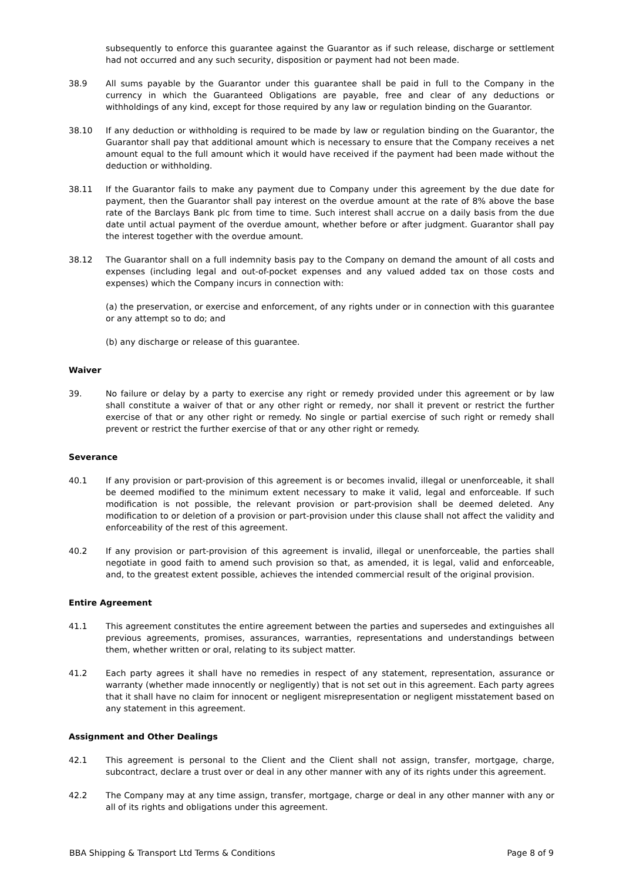subsequently to enforce this guarantee against the Guarantor as if such release, discharge or settlement had not occurred and any such security, disposition or payment had not been made.
38.9 All sums payable by the Guarantor under this guarantee shall be paid in full to the Company in the currency in which the Guaranteed Obligations are payable, free and clear of any deductions or withholdings of any kind, except for those required by any law or regulation binding on the Guarantor.
38.10 If any deduction or withholding is required to be made by law or regulation binding on the Guarantor, the Guarantor shall pay that additional amount which is necessary to ensure that the Company receives a net amount equal to the full amount which it would have received if the payment had been made without the deduction or withholding.
38.11 If the Guarantor fails to make any payment due to Company under this agreement by the due date for payment, then the Guarantor shall pay interest on the overdue amount at the rate of 8% above the base rate of the Barclays Bank plc from time to time. Such interest shall accrue on a daily basis from the due date until actual payment of the overdue amount, whether before or after judgment. Guarantor shall pay the interest together with the overdue amount.
38.12 The Guarantor shall on a full indemnity basis pay to the Company on demand the amount of all costs and expenses (including legal and out-of-pocket expenses and any valued added tax on those costs and expenses) which the Company incurs in connection with:
(a) the preservation, or exercise and enforcement, of any rights under or in connection with this guarantee or any attempt so to do; and
(b) any discharge or release of this guarantee.
Waiver
39. No failure or delay by a party to exercise any right or remedy provided under this agreement or by law shall constitute a waiver of that or any other right or remedy, nor shall it prevent or restrict the further exercise of that or any other right or remedy. No single or partial exercise of such right or remedy shall prevent or restrict the further exercise of that or any other right or remedy.
Severance
40.1 If any provision or part-provision of this agreement is or becomes invalid, illegal or unenforceable, it shall be deemed modified to the minimum extent necessary to make it valid, legal and enforceable. If such modification is not possible, the relevant provision or part-provision shall be deemed deleted. Any modification to or deletion of a provision or part-provision under this clause shall not affect the validity and enforceability of the rest of this agreement.
40.2 If any provision or part-provision of this agreement is invalid, illegal or unenforceable, the parties shall negotiate in good faith to amend such provision so that, as amended, it is legal, valid and enforceable, and, to the greatest extent possible, achieves the intended commercial result of the original provision.
Entire Agreement
41.1 This agreement constitutes the entire agreement between the parties and supersedes and extinguishes all previous agreements, promises, assurances, warranties, representations and understandings between them, whether written or oral, relating to its subject matter.
41.2 Each party agrees it shall have no remedies in respect of any statement, representation, assurance or warranty (whether made innocently or negligently) that is not set out in this agreement. Each party agrees that it shall have no claim for innocent or negligent misrepresentation or negligent misstatement based on any statement in this agreement.
Assignment and Other Dealings
42.1 This agreement is personal to the Client and the Client shall not assign, transfer, mortgage, charge, subcontract, declare a trust over or deal in any other manner with any of its rights under this agreement.
42.2 The Company may at any time assign, transfer, mortgage, charge or deal in any other manner with any or all of its rights and obligations under this agreement.
BBA Shipping & Transport Ltd Terms & Conditions Page 8 of 9